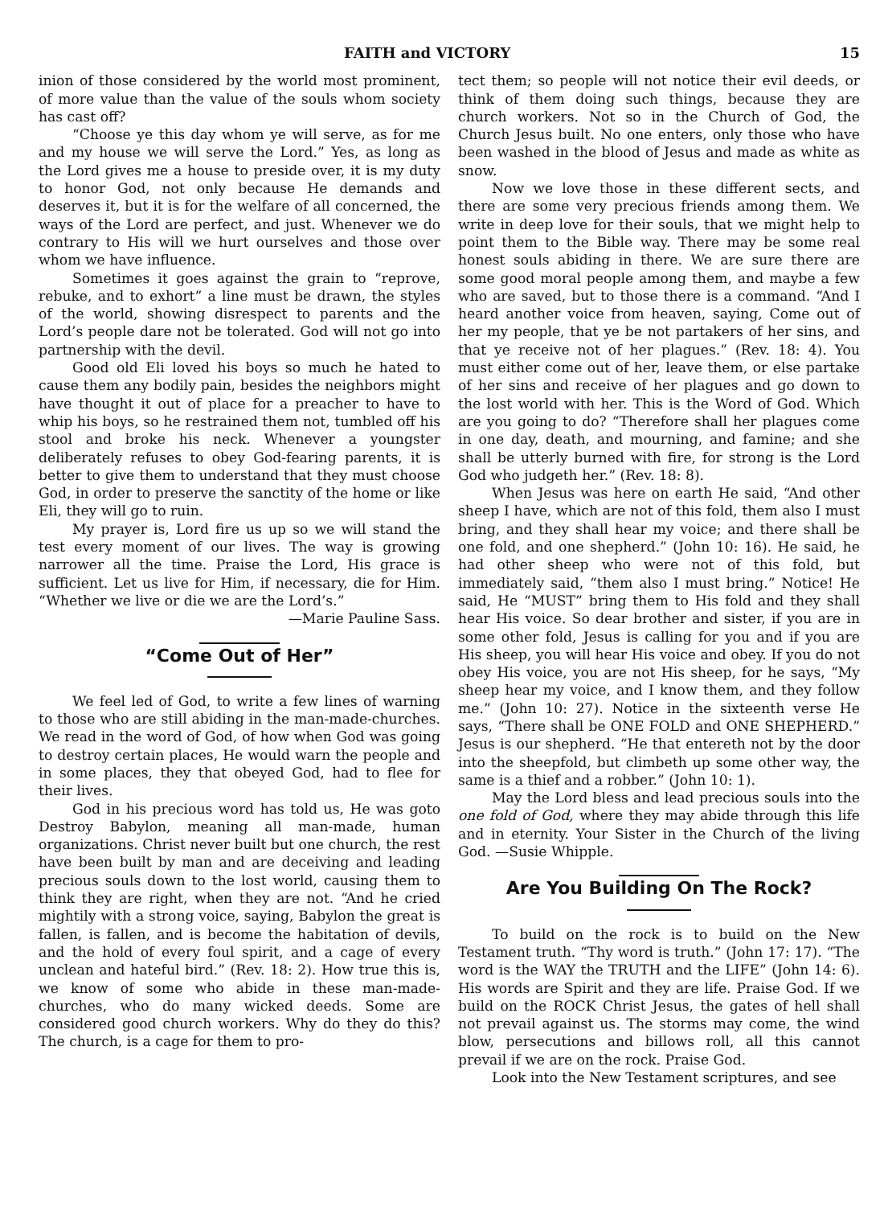FAITH and VICTORY 15
inion of those considered by the world most prominent, of more value than the value of the souls whom society has cast off?
“Choose ye this day whom ye will serve, as for me and my house we will serve the Lord.” Yes, as long as the Lord gives me a house to preside over, it is my duty to honor God, not only because He demands and deserves it, but it is for the welfare of all concerned, the ways of the Lord are perfect, and just. Whenever we do contrary to His will we hurt ourselves and those over whom we have influence.
Sometimes it goes against the grain to “reprove, rebuke, and to exhort” a line must be drawn, the styles of the world, showing disrespect to parents and the Lord’s people dare not be tolerated. God will not go into partnership with the devil.
Good old Eli loved his boys so much he hated to cause them any bodily pain, besides the neighbors might have thought it out of place for a preacher to have to whip his boys, so he restrained them not, tumbled off his stool and broke his neck. Whenever a youngster deliberately refuses to obey God-fearing parents, it is better to give them to understand that they must choose God, in order to preserve the sanctity of the home or like Eli, they will go to ruin.
My prayer is, Lord fire us up so we will stand the test every moment of our lives. The way is growing narrower all the time. Praise the Lord, His grace is sufficient. Let us live for Him, if necessary, die for Him. “Whether we live or die we are the Lord’s.”
—Marie Pauline Sass.
“Come Out of Her”
We feel led of God, to write a few lines of warning to those who are still abiding in the man-made-churches. We read in the word of God, of how when God was going to destroy certain places, He would warn the people and in some places, they that obeyed God, had to flee for their lives.
God in his precious word has told us, He was goto Destroy Babylon, meaning all man-made, human organizations. Christ never built but one church, the rest have been built by man and are deceiving and leading precious souls down to the lost world, causing them to think they are right, when they are not. “And he cried mightily with a strong voice, saying, Babylon the great is fallen, is fallen, and is become the habitation of devils, and the hold of every foul spirit, and a cage of every unclean and hateful bird.” (Rev. 18: 2). How true this is, we know of some who abide in these man-made-churches, who do many wicked deeds. Some are considered good church workers. Why do they do this? The church, is a cage for them to pro-
tect them; so people will not notice their evil deeds, or think of them doing such things, because they are church workers. Not so in the Church of God, the Church Jesus built. No one enters, only those who have been washed in the blood of Jesus and made as white as snow.
Now we love those in these different sects, and there are some very precious friends among them. We write in deep love for their souls, that we might help to point them to the Bible way. There may be some real honest souls abiding in there. We are sure there are some good moral people among them, and maybe a few who are saved, but to those there is a command. “And I heard another voice from heaven, saying, Come out of her my people, that ye be not partakers of her sins, and that ye receive not of her plagues.” (Rev. 18: 4). You must either come out of her, leave them, or else partake of her sins and receive of her plagues and go down to the lost world with her. This is the Word of God. Which are you going to do? “Therefore shall her plagues come in one day, death, and mourning, and famine; and she shall be utterly burned with fire, for strong is the Lord God who judgeth her.” (Rev. 18: 8).
When Jesus was here on earth He said, “And other sheep I have, which are not of this fold, them also I must bring, and they shall hear my voice; and there shall be one fold, and one shepherd.” (John 10: 16). He said, he had other sheep who were not of this fold, but immediately said, “them also I must bring.” Notice! He said, He “MUST” bring them to His fold and they shall hear His voice. So dear brother and sister, if you are in some other fold, Jesus is calling for you and if you are His sheep, you will hear His voice and obey. If you do not obey His voice, you are not His sheep, for he says, “My sheep hear my voice, and I know them, and they follow me.” (John 10: 27). Notice in the sixteenth verse He says, “There shall be ONE FOLD and ONE SHEPHERD.” Jesus is our shepherd. “He that entereth not by the door into the sheepfold, but climbeth up some other way, the same is a thief and a robber.” (John 10: 1).
May the Lord bless and lead precious souls into the one fold of God, where they may abide through this life and in eternity. Your Sister in the Church of the living God. —Susie Whipple.
Are You Building On The Rock?
To build on the rock is to build on the New Testament truth. “Thy word is truth.” (John 17: 17). “The word is the WAY the TRUTH and the LIFE” (John 14: 6). His words are Spirit and they are life. Praise God. If we build on the ROCK Christ Jesus, the gates of hell shall not prevail against us. The storms may come, the wind blow, persecutions and billows roll, all this cannot prevail if we are on the rock. Praise God.
Look into the New Testament scriptures, and see